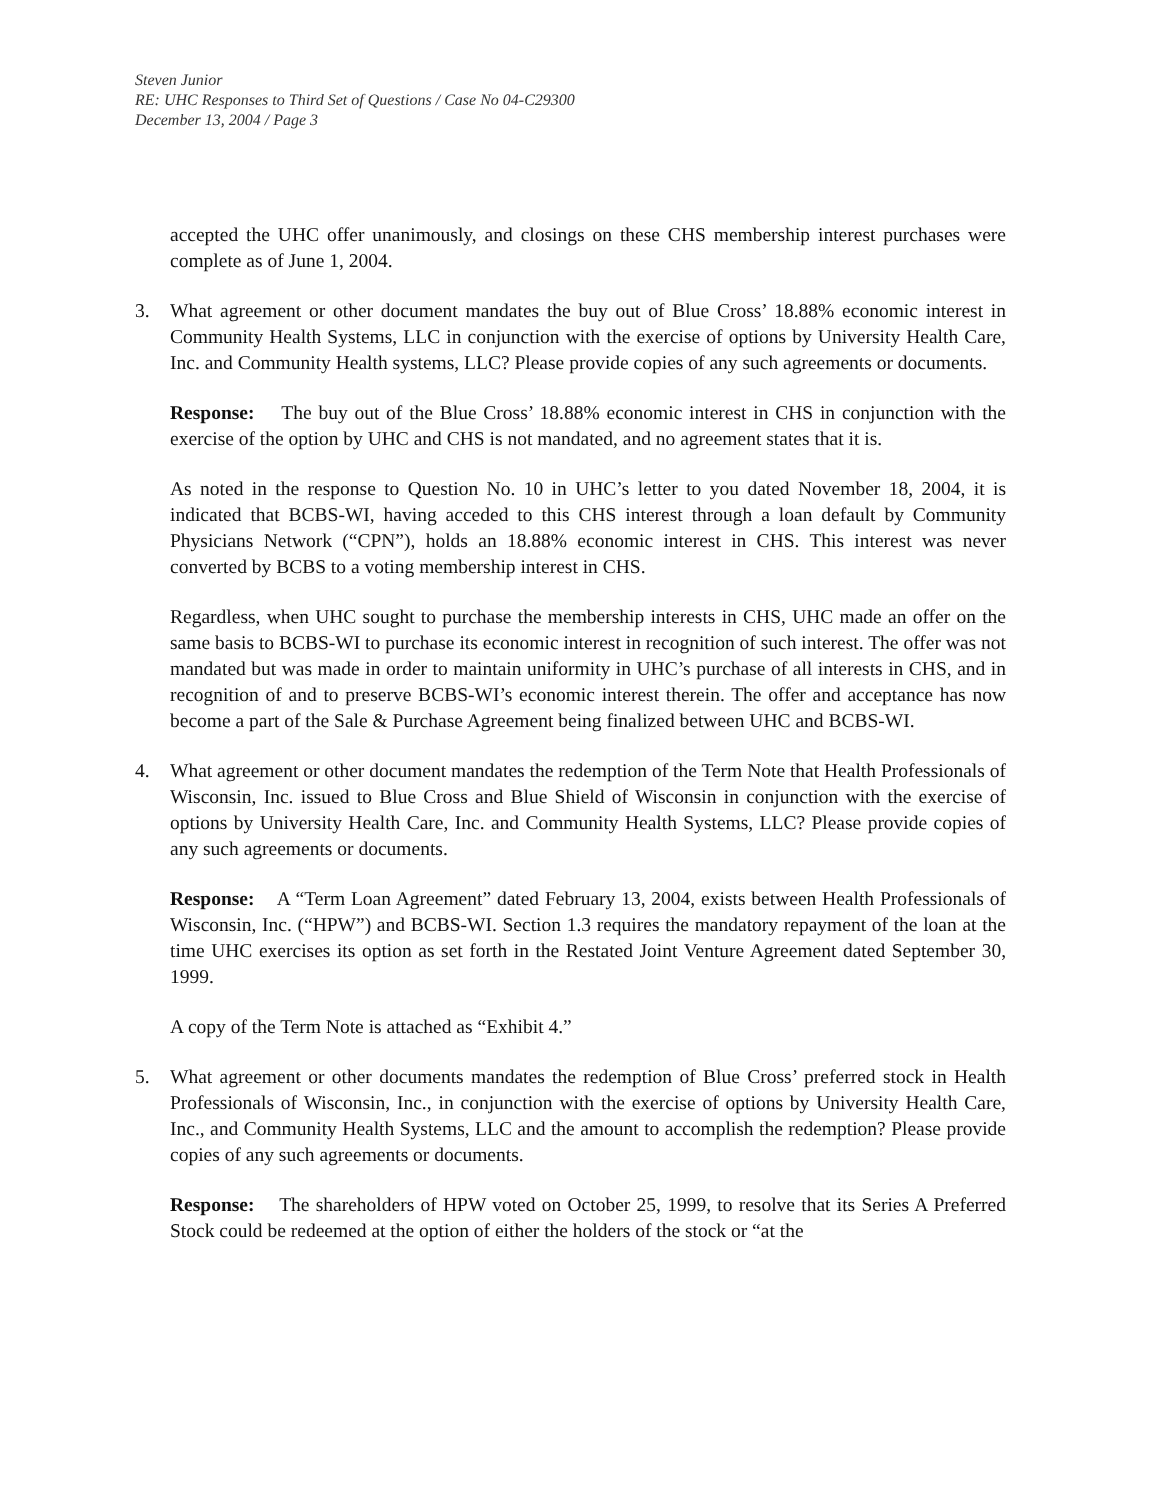Steven Junior
RE: UHC Responses to Third Set of Questions / Case No 04-C29300
December 13, 2004 / Page 3
accepted the UHC offer unanimously, and closings on these CHS membership interest purchases were complete as of June 1, 2004.
3. What agreement or other document mandates the buy out of Blue Cross’ 18.88% economic interest in Community Health Systems, LLC in conjunction with the exercise of options by University Health Care, Inc. and Community Health systems, LLC? Please provide copies of any such agreements or documents.
Response: The buy out of the Blue Cross’ 18.88% economic interest in CHS in conjunction with the exercise of the option by UHC and CHS is not mandated, and no agreement states that it is.
As noted in the response to Question No. 10 in UHC’s letter to you dated November 18, 2004, it is indicated that BCBS-WI, having acceded to this CHS interest through a loan default by Community Physicians Network (“CPN”), holds an 18.88% economic interest in CHS. This interest was never converted by BCBS to a voting membership interest in CHS.
Regardless, when UHC sought to purchase the membership interests in CHS, UHC made an offer on the same basis to BCBS-WI to purchase its economic interest in recognition of such interest. The offer was not mandated but was made in order to maintain uniformity in UHC’s purchase of all interests in CHS, and in recognition of and to preserve BCBS-WI’s economic interest therein. The offer and acceptance has now become a part of the Sale & Purchase Agreement being finalized between UHC and BCBS-WI.
4. What agreement or other document mandates the redemption of the Term Note that Health Professionals of Wisconsin, Inc. issued to Blue Cross and Blue Shield of Wisconsin in conjunction with the exercise of options by University Health Care, Inc. and Community Health Systems, LLC? Please provide copies of any such agreements or documents.
Response: A “Term Loan Agreement” dated February 13, 2004, exists between Health Professionals of Wisconsin, Inc. (“HPW”) and BCBS-WI. Section 1.3 requires the mandatory repayment of the loan at the time UHC exercises its option as set forth in the Restated Joint Venture Agreement dated September 30, 1999.
A copy of the Term Note is attached as “Exhibit 4.”
5. What agreement or other documents mandates the redemption of Blue Cross’ preferred stock in Health Professionals of Wisconsin, Inc., in conjunction with the exercise of options by University Health Care, Inc., and Community Health Systems, LLC and the amount to accomplish the redemption? Please provide copies of any such agreements or documents.
Response: The shareholders of HPW voted on October 25, 1999, to resolve that its Series A Preferred Stock could be redeemed at the option of either the holders of the stock or “at the